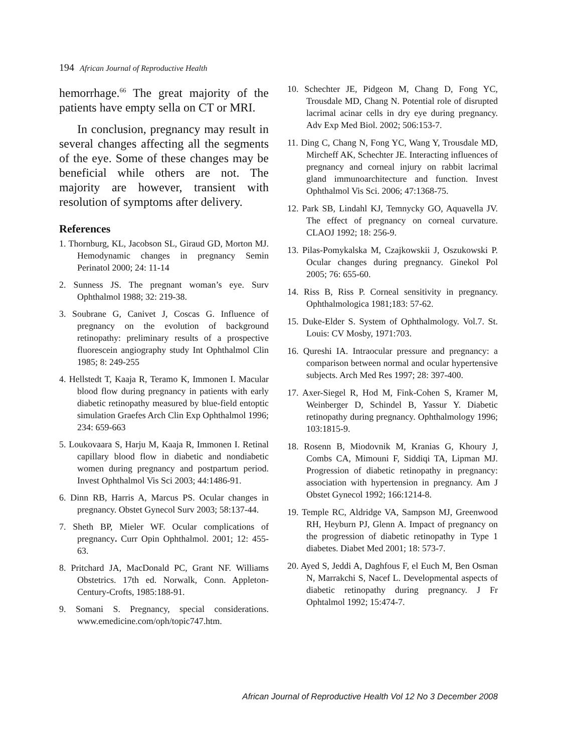194 African Journal of Reproductive Health
hemorrhage.<sup>66</sup> The great majority of the patients have empty sella on CT or MRI.
In conclusion, pregnancy may result in several changes affecting all the segments of the eye. Some of these changes may be beneficial while others are not. The majority are however, transient with resolution of symptoms after delivery.
References
1. Thornburg, KL, Jacobson SL, Giraud GD, Morton MJ. Hemodynamic changes in pregnancy Semin Perinatol 2000; 24: 11-14
2. Sunness JS. The pregnant woman’s eye. Surv Ophthalmol 1988; 32: 219-38.
3. Soubrane G, Canivet J, Coscas G. Influence of pregnancy on the evolution of background retinopathy: preliminary results of a prospective fluorescein angiography study Int Ophthalmol Clin 1985; 8: 249-255
4. Hellstedt T, Kaaja R, Teramo K, Immonen I. Macular blood flow during pregnancy in patients with early diabetic retinopathy measured by blue-field entoptic simulation Graefes Arch Clin Exp Ophthalmol 1996; 234: 659-663
5. Loukovaara S, Harju M, Kaaja R, Immonen I. Retinal capillary blood flow in diabetic and nondiabetic women during pregnancy and postpartum period. Invest Ophthalmol Vis Sci 2003; 44:1486-91.
6. Dinn RB, Harris A, Marcus PS. Ocular changes in pregnancy. Obstet Gynecol Surv 2003; 58:137-44.
7. Sheth BP, Mieler WF. Ocular complications of pregnancy. Curr Opin Ophthalmol. 2001; 12: 455-63.
8. Pritchard JA, MacDonald PC, Grant NF. Williams Obstetrics. 17th ed. Norwalk, Conn. Appleton-Century-Crofts, 1985:188-91.
9. Somani S. Pregnancy, special considerations. www.emedicine.com/oph/topic747.htm.
10. Schechter JE, Pidgeon M, Chang D, Fong YC, Trousdale MD, Chang N. Potential role of disrupted lacrimal acinar cells in dry eye during pregnancy. Adv Exp Med Biol. 2002; 506:153-7.
11. Ding C, Chang N, Fong YC, Wang Y, Trousdale MD, Mircheff AK, Schechter JE. Interacting influences of pregnancy and corneal injury on rabbit lacrimal gland immunoarchitecture and function. Invest Ophthalmol Vis Sci. 2006; 47:1368-75.
12. Park SB, Lindahl KJ, Temnycky GO, Aquavella JV. The effect of pregnancy on corneal curvature. CLAOJ 1992; 18: 256-9.
13. Pilas-Pomykalska M, Czajkowskii J, Oszukowski P. Ocular changes during pregnancy. Ginekol Pol 2005; 76: 655-60.
14. Riss B, Riss P. Corneal sensitivity in pregnancy. Ophthalmologica 1981;183: 57-62.
15. Duke-Elder S. System of Ophthalmology. Vol.7. St. Louis: CV Mosby, 1971:703.
16. Qureshi IA. Intraocular pressure and pregnancy: a comparison between normal and ocular hypertensive subjects. Arch Med Res 1997; 28: 397-400.
17. Axer-Siegel R, Hod M, Fink-Cohen S, Kramer M, Weinberger D, Schindel B, Yassur Y. Diabetic retinopathy during pregnancy. Ophthalmology 1996; 103:1815-9.
18. Rosenn B, Miodovnik M, Kranias G, Khoury J, Combs CA, Mimouni F, Siddiqi TA, Lipman MJ. Progression of diabetic retinopathy in pregnancy: association with hypertension in pregnancy. Am J Obstet Gynecol 1992; 166:1214-8.
19. Temple RC, Aldridge VA, Sampson MJ, Greenwood RH, Heyburn PJ, Glenn A. Impact of pregnancy on the progression of diabetic retinopathy in Type 1 diabetes. Diabet Med 2001; 18: 573-7.
20. Ayed S, Jeddi A, Daghfous F, el Euch M, Ben Osman N, Marrakchi S, Nacef L. Developmental aspects of diabetic retinopathy during pregnancy. J Fr Ophtalmol 1992; 15:474-7.
African Journal of Reproductive Health Vol 12 No 3 December 2008